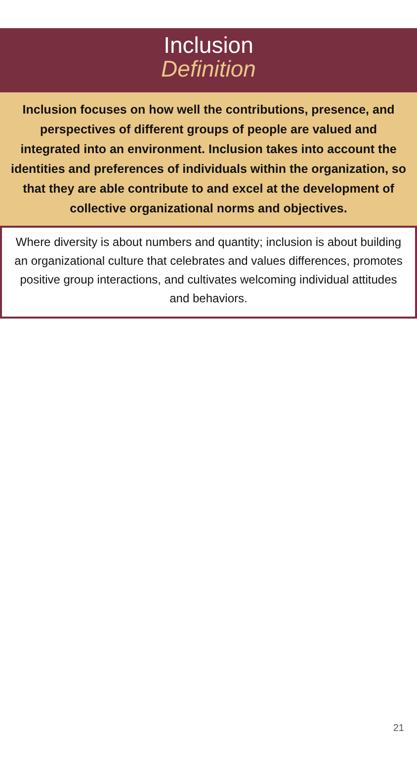Inclusion
Definition
Inclusion focuses on how well the contributions, presence, and perspectives of different groups of people are valued and integrated into an environment. Inclusion takes into account the identities and preferences of individuals within the organization, so that they are able contribute to and excel at the development of collective organizational norms and objectives.
Where diversity is about numbers and quantity; inclusion is about building an organizational culture that celebrates and values differences, promotes positive group interactions, and cultivates welcoming individual attitudes and behaviors.
21